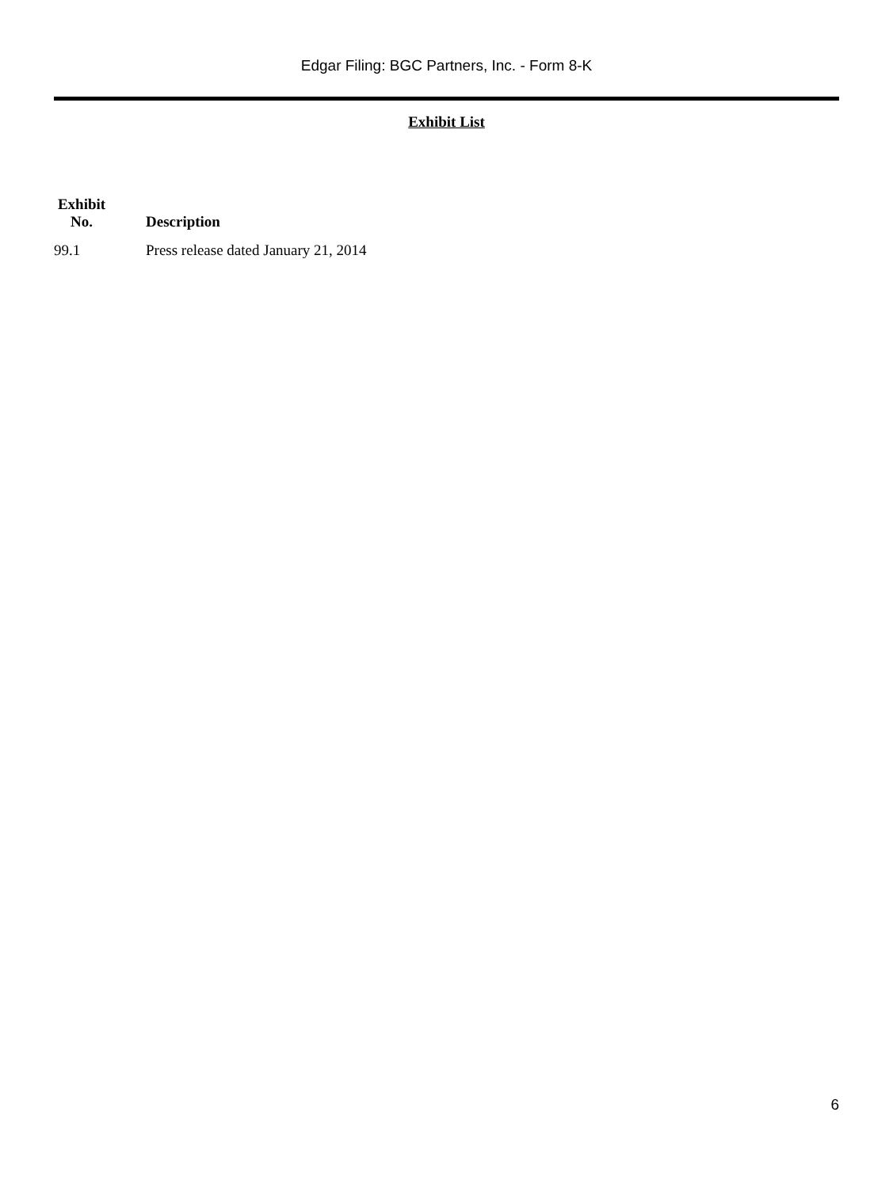Edgar Filing: BGC Partners, Inc. - Form 8-K
Exhibit List
| Exhibit No. | Description |
| --- | --- |
| 99.1 | Press release dated January 21, 2014 |
6